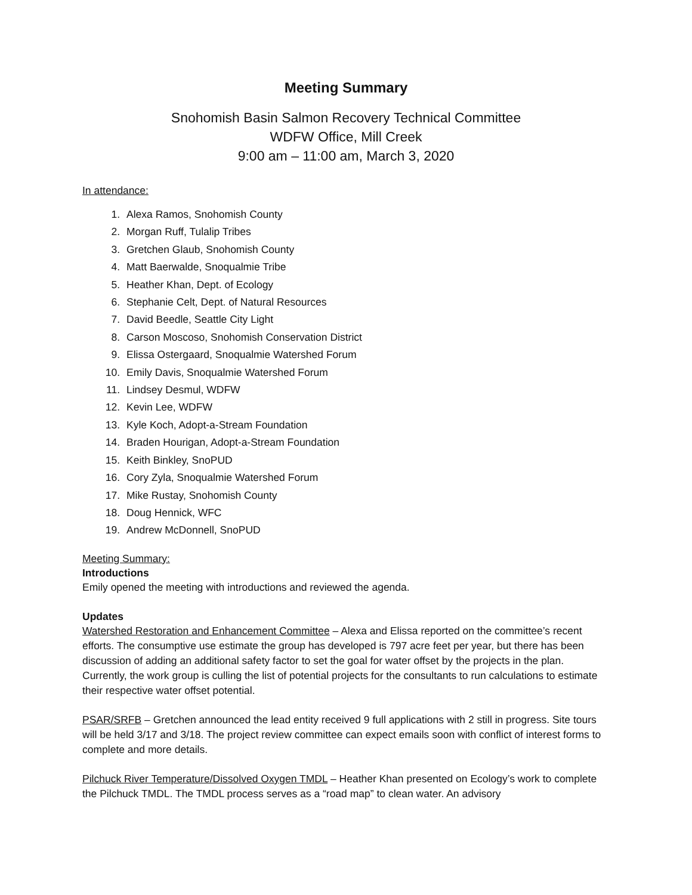Meeting Summary
Snohomish Basin Salmon Recovery Technical Committee
WDFW Office, Mill Creek
9:00 am – 11:00 am, March 3, 2020
In attendance:
1. Alexa Ramos, Snohomish County
2. Morgan Ruff, Tulalip Tribes
3. Gretchen Glaub, Snohomish County
4. Matt Baerwalde, Snoqualmie Tribe
5. Heather Khan, Dept. of Ecology
6. Stephanie Celt, Dept. of Natural Resources
7. David Beedle, Seattle City Light
8. Carson Moscoso, Snohomish Conservation District
9. Elissa Ostergaard, Snoqualmie Watershed Forum
10. Emily Davis, Snoqualmie Watershed Forum
11. Lindsey Desmul, WDFW
12. Kevin Lee, WDFW
13. Kyle Koch, Adopt-a-Stream Foundation
14. Braden Hourigan, Adopt-a-Stream Foundation
15. Keith Binkley, SnoPUD
16. Cory Zyla, Snoqualmie Watershed Forum
17. Mike Rustay, Snohomish County
18. Doug Hennick, WFC
19. Andrew McDonnell, SnoPUD
Meeting Summary:
Introductions
Emily opened the meeting with introductions and reviewed the agenda.
Updates
Watershed Restoration and Enhancement Committee – Alexa and Elissa reported on the committee’s recent efforts. The consumptive use estimate the group has developed is 797 acre feet per year, but there has been discussion of adding an additional safety factor to set the goal for water offset by the projects in the plan. Currently, the work group is culling the list of potential projects for the consultants to run calculations to estimate their respective water offset potential.
PSAR/SRFB – Gretchen announced the lead entity received 9 full applications with 2 still in progress. Site tours will be held 3/17 and 3/18. The project review committee can expect emails soon with conflict of interest forms to complete and more details.
Pilchuck River Temperature/Dissolved Oxygen TMDL – Heather Khan presented on Ecology’s work to complete the Pilchuck TMDL. The TMDL process serves as a “road map” to clean water. An advisory